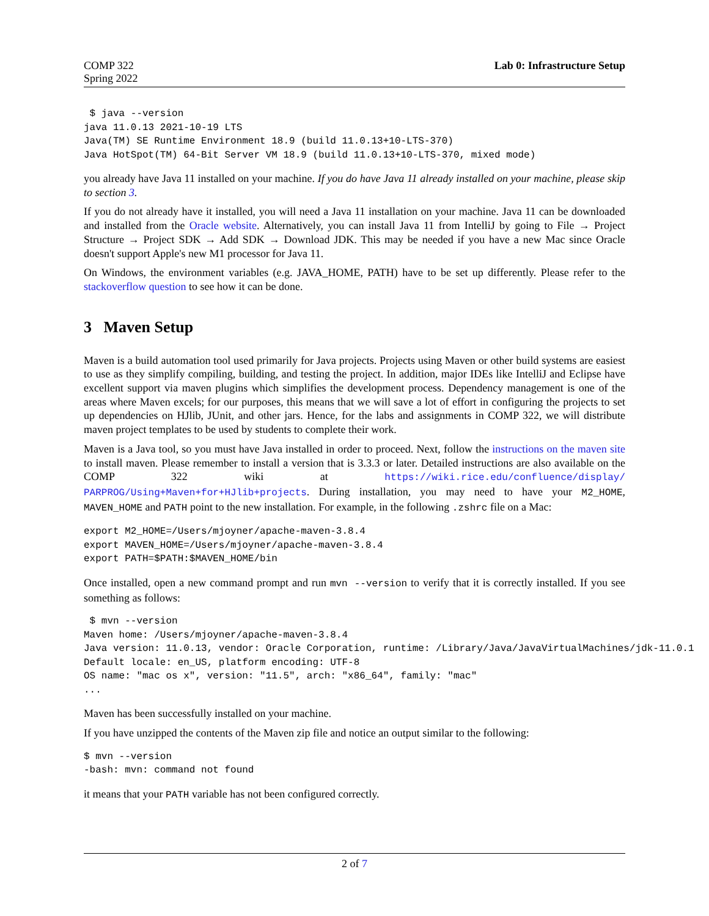COMP 322
Spring 2022
Lab 0: Infrastructure Setup
 $ java --version
java 11.0.13 2021-10-19 LTS
Java(TM) SE Runtime Environment 18.9 (build 11.0.13+10-LTS-370)
Java HotSpot(TM) 64-Bit Server VM 18.9 (build 11.0.13+10-LTS-370, mixed mode)
you already have Java 11 installed on your machine. If you do have Java 11 already installed on your machine, please skip to section 3.
If you do not already have it installed, you will need a Java 11 installation on your machine. Java 11 can be downloaded and installed from the Oracle website. Alternatively, you can install Java 11 from IntelliJ by going to File → Project Structure → Project SDK → Add SDK → Download JDK. This may be needed if you have a new Mac since Oracle doesn't support Apple's new M1 processor for Java 11.
On Windows, the environment variables (e.g. JAVA_HOME, PATH) have to be set up differently. Please refer to the stackoverflow question to see how it can be done.
3 Maven Setup
Maven is a build automation tool used primarily for Java projects. Projects using Maven or other build systems are easiest to use as they simplify compiling, building, and testing the project. In addition, major IDEs like IntelliJ and Eclipse have excellent support via maven plugins which simplifies the development process. Dependency management is one of the areas where Maven excels; for our purposes, this means that we will save a lot of effort in configuring the projects to set up dependencies on HJlib, JUnit, and other jars. Hence, for the labs and assignments in COMP 322, we will distribute maven project templates to be used by students to complete their work.
Maven is a Java tool, so you must have Java installed in order to proceed. Next, follow the instructions on the maven site to install maven. Please remember to install a version that is 3.3.3 or later. Detailed instructions are also available on the COMP 322 wiki at https://wiki.rice.edu/confluence/display/ PARPROG/Using+Maven+for+HJlib+projects. During installation, you may need to have your M2_HOME, MAVEN_HOME and PATH point to the new installation. For example, in the following .zshrc file on a Mac:
export M2_HOME=/Users/mjoyner/apache-maven-3.8.4
export MAVEN_HOME=/Users/mjoyner/apache-maven-3.8.4
export PATH=$PATH:$MAVEN_HOME/bin
Once installed, open a new command prompt and run mvn --version to verify that it is correctly installed. If you see something as follows:
 $ mvn --version
Maven home: /Users/mjoyner/apache-maven-3.8.4
Java version: 11.0.13, vendor: Oracle Corporation, runtime: /Library/Java/JavaVirtualMachines/jdk-11.0.1
Default locale: en_US, platform encoding: UTF-8
OS name: "mac os x", version: "11.5", arch: "x86_64", family: "mac"
...
Maven has been successfully installed on your machine.
If you have unzipped the contents of the Maven zip file and notice an output similar to the following:
$ mvn --version
-bash: mvn: command not found
it means that your PATH variable has not been configured correctly.
2 of 7